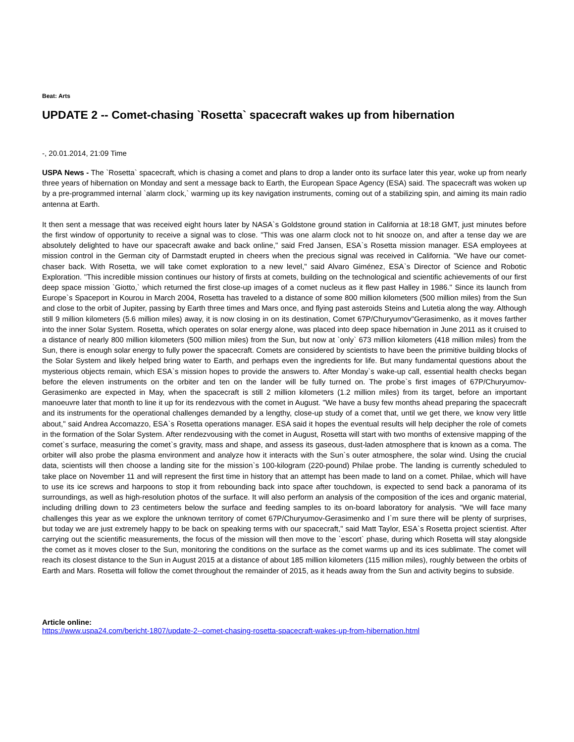Beat: Arts
UPDATE 2 -- Comet-chasing `Rosetta` spacecraft wakes up from hibernation
-, 20.01.2014, 21:09 Time
USPA News - The `Rosetta` spacecraft, which is chasing a comet and plans to drop a lander onto its surface later this year, woke up from nearly three years of hibernation on Monday and sent a message back to Earth, the European Space Agency (ESA) said. The spacecraft was woken up by a pre-programmed internal `alarm clock,` warming up its key navigation instruments, coming out of a stabilizing spin, and aiming its main radio antenna at Earth.
It then sent a message that was received eight hours later by NASA`s Goldstone ground station in California at 18:18 GMT, just minutes before the first window of opportunity to receive a signal was to close. "This was one alarm clock not to hit snooze on, and after a tense day we are absolutely delighted to have our spacecraft awake and back online," said Fred Jansen, ESA`s Rosetta mission manager. ESA employees at mission control in the German city of Darmstadt erupted in cheers when the precious signal was received in California. "We have our comet-chaser back. With Rosetta, we will take comet exploration to a new level," said Alvaro Giménez, ESA`s Director of Science and Robotic Exploration. "This incredible mission continues our history of firsts at comets, building on the technological and scientific achievements of our first deep space mission `Giotto,` which returned the first close-up images of a comet nucleus as it flew past Halley in 1986." Since its launch from Europe`s Spaceport in Kourou in March 2004, Rosetta has traveled to a distance of some 800 million kilometers (500 million miles) from the Sun and close to the orbit of Jupiter, passing by Earth three times and Mars once, and flying past asteroids Steins and Lutetia along the way. Although still 9 million kilometers (5.6 million miles) away, it is now closing in on its destination, Comet 67P/Churyumov"Gerasimenko, as it moves farther into the inner Solar System. Rosetta, which operates on solar energy alone, was placed into deep space hibernation in June 2011 as it cruised to a distance of nearly 800 million kilometers (500 million miles) from the Sun, but now at `only` 673 million kilometers (418 million miles) from the Sun, there is enough solar energy to fully power the spacecraft. Comets are considered by scientists to have been the primitive building blocks of the Solar System and likely helped bring water to Earth, and perhaps even the ingredients for life. But many fundamental questions about the mysterious objects remain, which ESA`s mission hopes to provide the answers to. After Monday`s wake-up call, essential health checks began before the eleven instruments on the orbiter and ten on the lander will be fully turned on. The probe`s first images of 67P/Churyumov-Gerasimenko are expected in May, when the spacecraft is still 2 million kilometers (1.2 million miles) from its target, before an important manoeuvre later that month to line it up for its rendezvous with the comet in August. "We have a busy few months ahead preparing the spacecraft and its instruments for the operational challenges demanded by a lengthy, close-up study of a comet that, until we get there, we know very little about," said Andrea Accomazzo, ESA`s Rosetta operations manager. ESA said it hopes the eventual results will help decipher the role of comets in the formation of the Solar System. After rendezvousing with the comet in August, Rosetta will start with two months of extensive mapping of the comet`s surface, measuring the comet`s gravity, mass and shape, and assess its gaseous, dust-laden atmosphere that is known as a coma. The orbiter will also probe the plasma environment and analyze how it interacts with the Sun`s outer atmosphere, the solar wind. Using the crucial data, scientists will then choose a landing site for the mission`s 100-kilogram (220-pound) Philae probe. The landing is currently scheduled to take place on November 11 and will represent the first time in history that an attempt has been made to land on a comet. Philae, which will have to use its ice screws and harpoons to stop it from rebounding back into space after touchdown, is expected to send back a panorama of its surroundings, as well as high-resolution photos of the surface. It will also perform an analysis of the composition of the ices and organic material, including drilling down to 23 centimeters below the surface and feeding samples to its on-board laboratory for analysis. "We will face many challenges this year as we explore the unknown territory of comet 67P/Churyumov-Gerasimenko and I`m sure there will be plenty of surprises, but today we are just extremely happy to be back on speaking terms with our spacecraft," said Matt Taylor, ESA`s Rosetta project scientist. After carrying out the scientific measurements, the focus of the mission will then move to the `escort` phase, during which Rosetta will stay alongside the comet as it moves closer to the Sun, monitoring the conditions on the surface as the comet warms up and its ices sublimate. The comet will reach its closest distance to the Sun in August 2015 at a distance of about 185 million kilometers (115 million miles), roughly between the orbits of Earth and Mars. Rosetta will follow the comet throughout the remainder of 2015, as it heads away from the Sun and activity begins to subside.
Article online:
https://www.uspa24.com/bericht-1807/update-2--comet-chasing-rosetta-spacecraft-wakes-up-from-hibernation.html